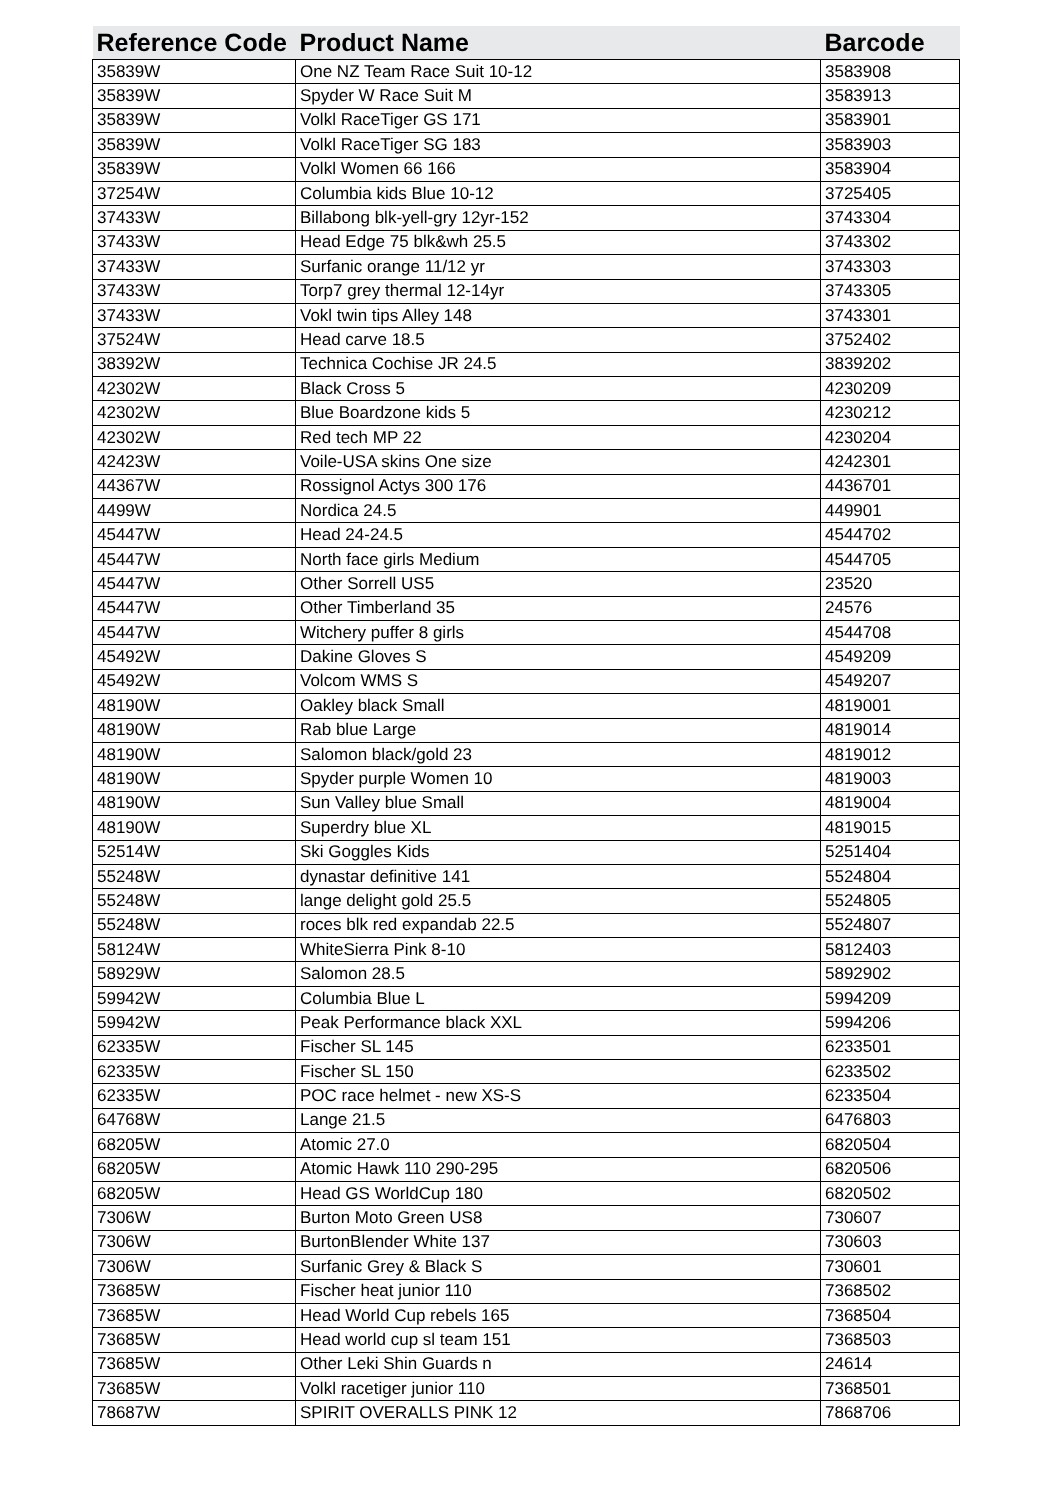| Reference Code | Product Name | Barcode |
| --- | --- | --- |
| 35839W | One NZ Team Race Suit 10-12 | 3583908 |
| 35839W | Spyder W Race Suit M | 3583913 |
| 35839W | Volkl RaceTiger GS 171 | 3583901 |
| 35839W | Volkl RaceTiger SG 183 | 3583903 |
| 35839W | Volkl Women 66 166 | 3583904 |
| 37254W | Columbia kids Blue 10-12 | 3725405 |
| 37433W | Billabong blk-yell-gry 12yr-152 | 3743304 |
| 37433W | Head Edge 75 blk&wh 25.5 | 3743302 |
| 37433W | Surfanic orange 11/12 yr | 3743303 |
| 37433W | Torp7 grey thermal 12-14yr | 3743305 |
| 37433W | Vokl twin tips Alley 148 | 3743301 |
| 37524W | Head carve 18.5 | 3752402 |
| 38392W | Technica Cochise JR 24.5 | 3839202 |
| 42302W | Black Cross 5 | 4230209 |
| 42302W | Blue Boardzone kids 5 | 4230212 |
| 42302W | Red tech MP 22 | 4230204 |
| 42423W | Voile-USA skins One size | 4242301 |
| 44367W | Rossignol Actys 300 176 | 4436701 |
| 4499W | Nordica 24.5 | 449901 |
| 45447W | Head 24-24.5 | 4544702 |
| 45447W | North face girls Medium | 4544705 |
| 45447W | Other Sorrell US5 | 23520 |
| 45447W | Other Timberland 35 | 24576 |
| 45447W | Witchery puffer 8 girls | 4544708 |
| 45492W | Dakine Gloves S | 4549209 |
| 45492W | Volcom WMS S | 4549207 |
| 48190W | Oakley black Small | 4819001 |
| 48190W | Rab blue Large | 4819014 |
| 48190W | Salomon black/gold 23 | 4819012 |
| 48190W | Spyder purple Women 10 | 4819003 |
| 48190W | Sun Valley blue Small | 4819004 |
| 48190W | Superdry blue XL | 4819015 |
| 52514W | Ski Goggles Kids | 5251404 |
| 55248W | dynastar definitive 141 | 5524804 |
| 55248W | lange delight gold 25.5 | 5524805 |
| 55248W | roces blk red expandab 22.5 | 5524807 |
| 58124W | WhiteSierra Pink 8-10 | 5812403 |
| 58929W | Salomon 28.5 | 5892902 |
| 59942W | Columbia Blue L | 5994209 |
| 59942W | Peak Performance black XXL | 5994206 |
| 62335W | Fischer SL 145 | 6233501 |
| 62335W | Fischer SL 150 | 6233502 |
| 62335W | POC race helmet - new XS-S | 6233504 |
| 64768W | Lange 21.5 | 6476803 |
| 68205W | Atomic 27.0 | 6820504 |
| 68205W | Atomic Hawk 110 290-295 | 6820506 |
| 68205W | Head GS WorldCup 180 | 6820502 |
| 7306W | Burton Moto Green US8 | 730607 |
| 7306W | BurtonBlender White 137 | 730603 |
| 7306W | Surfanic Grey & Black S | 730601 |
| 73685W | Fischer heat junior 110 | 7368502 |
| 73685W | Head World Cup rebels 165 | 7368504 |
| 73685W | Head world cup sl team 151 | 7368503 |
| 73685W | Other Leki Shin Guards n | 24614 |
| 73685W | Volkl racetiger junior 110 | 7368501 |
| 78687W | SPIRIT OVERALLS PINK 12 | 7868706 |